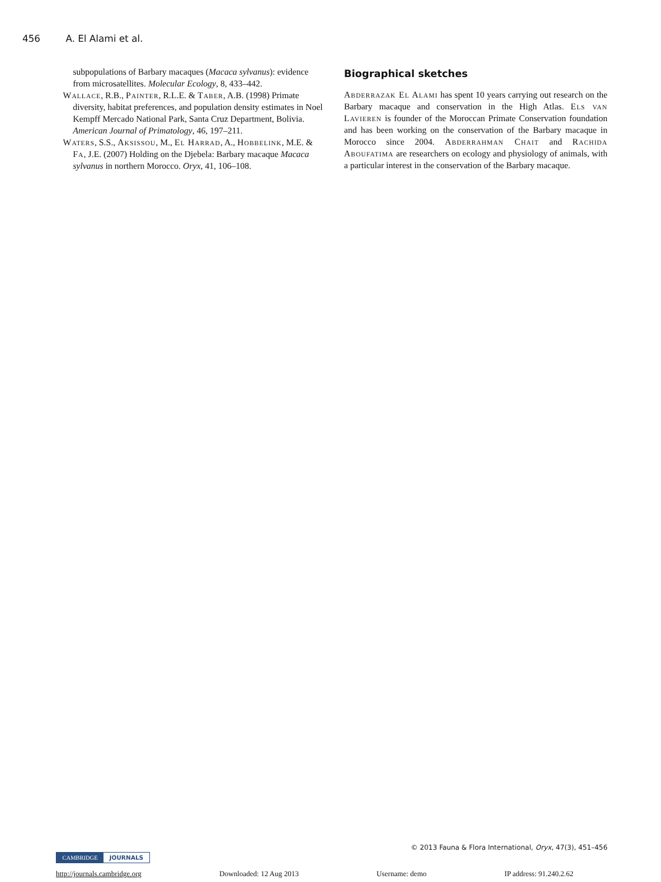456 A. El Alami et al.
subpopulations of Barbary macaques (Macaca sylvanus): evidence from microsatellites. Molecular Ecology, 8, 433–442.
Wallace, R.B., Painter, R.L.E. & Taber, A.B. (1998) Primate diversity, habitat preferences, and population density estimates in Noel Kempff Mercado National Park, Santa Cruz Department, Bolivia. American Journal of Primatology, 46, 197–211.
Waters, S.S., Aksissou, M., El Harrad, A., Hobbelink, M.E. & Fa, J.E. (2007) Holding on the Djebela: Barbary macaque Macaca sylvanus in northern Morocco. Oryx, 41, 106–108.
Biographical sketches
Abderrazak El Alami has spent 10 years carrying out research on the Barbary macaque and conservation in the High Atlas. Els van Lavieren is founder of the Moroccan Primate Conservation foundation and has been working on the conservation of the Barbary macaque in Morocco since 2004. Abderrahman Chait and Rachida Aboufatima are researchers on ecology and physiology of animals, with a particular interest in the conservation of the Barbary macaque.
© 2013 Fauna & Flora International, Oryx, 47(3), 451–456
CAMBRIDGE JOURNALS
http://journals.cambridge.org Downloaded: 12 Aug 2013 Username: demo IP address: 91.240.2.62